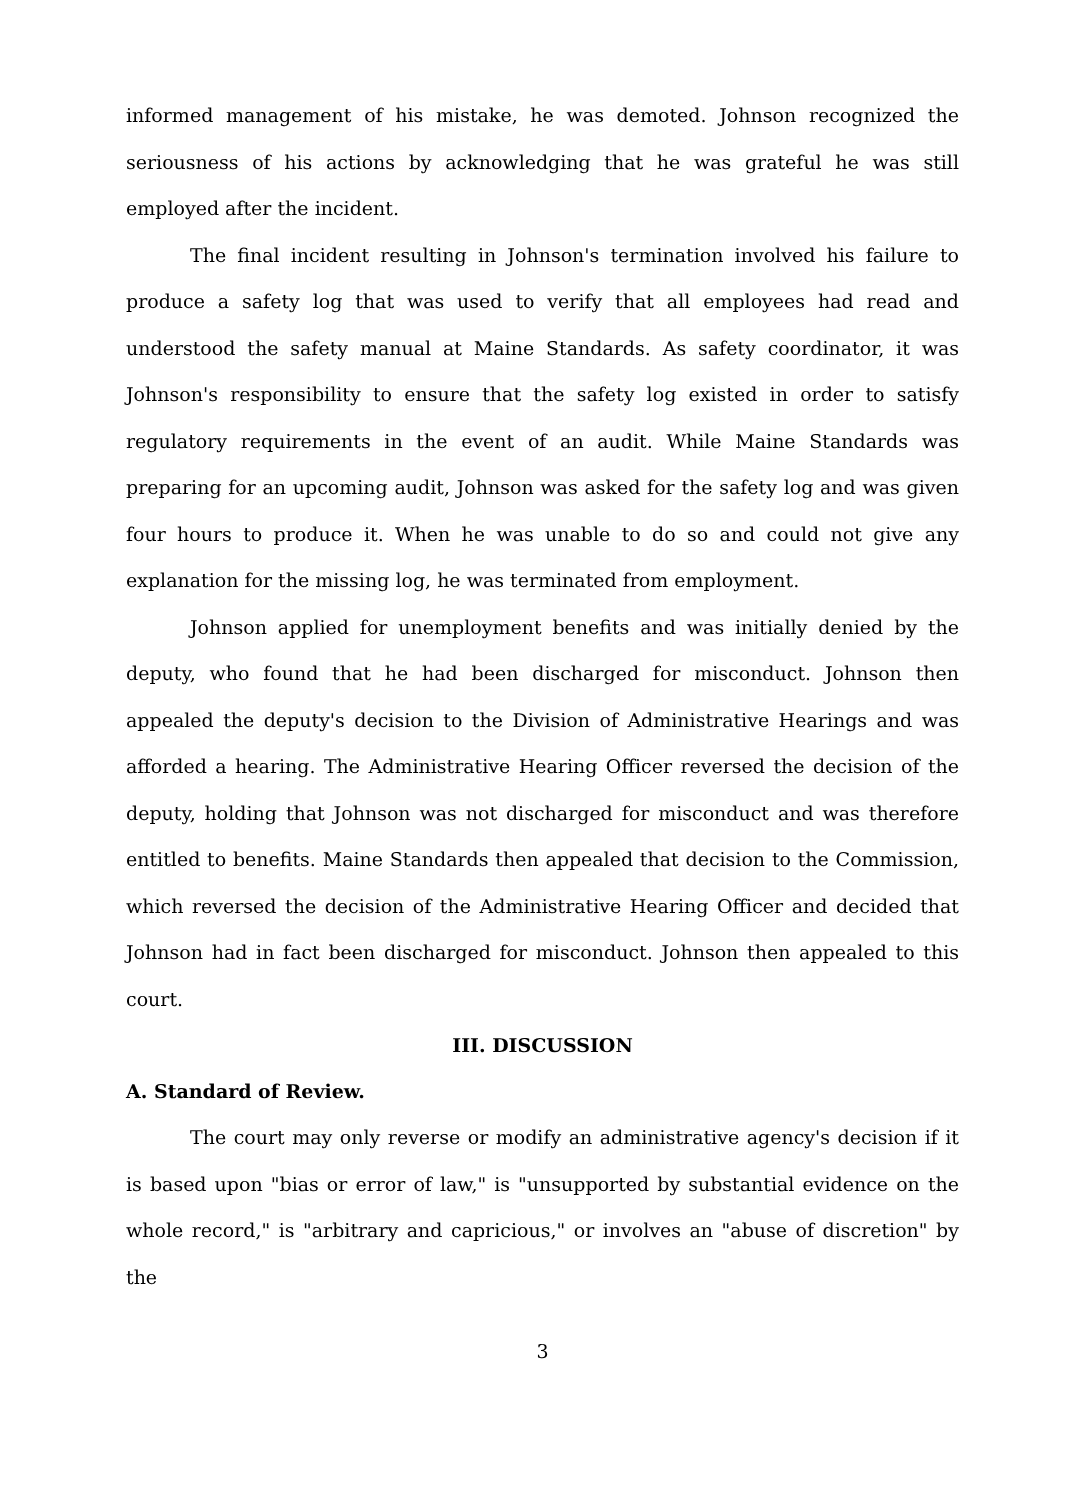informed management of his mistake, he was demoted. Johnson recognized the seriousness of his actions by acknowledging that he was grateful he was still employed after the incident.
The final incident resulting in Johnson's termination involved his failure to produce a safety log that was used to verify that all employees had read and understood the safety manual at Maine Standards. As safety coordinator, it was Johnson's responsibility to ensure that the safety log existed in order to satisfy regulatory requirements in the event of an audit. While Maine Standards was preparing for an upcoming audit, Johnson was asked for the safety log and was given four hours to produce it. When he was unable to do so and could not give any explanation for the missing log, he was terminated from employment.
Johnson applied for unemployment benefits and was initially denied by the deputy, who found that he had been discharged for misconduct. Johnson then appealed the deputy's decision to the Division of Administrative Hearings and was afforded a hearing. The Administrative Hearing Officer reversed the decision of the deputy, holding that Johnson was not discharged for misconduct and was therefore entitled to benefits. Maine Standards then appealed that decision to the Commission, which reversed the decision of the Administrative Hearing Officer and decided that Johnson had in fact been discharged for misconduct. Johnson then appealed to this court.
III. DISCUSSION
A. Standard of Review.
The court may only reverse or modify an administrative agency's decision if it is based upon "bias or error of law," is "unsupported by substantial evidence on the whole record," is "arbitrary and capricious," or involves an "abuse of discretion" by the
3